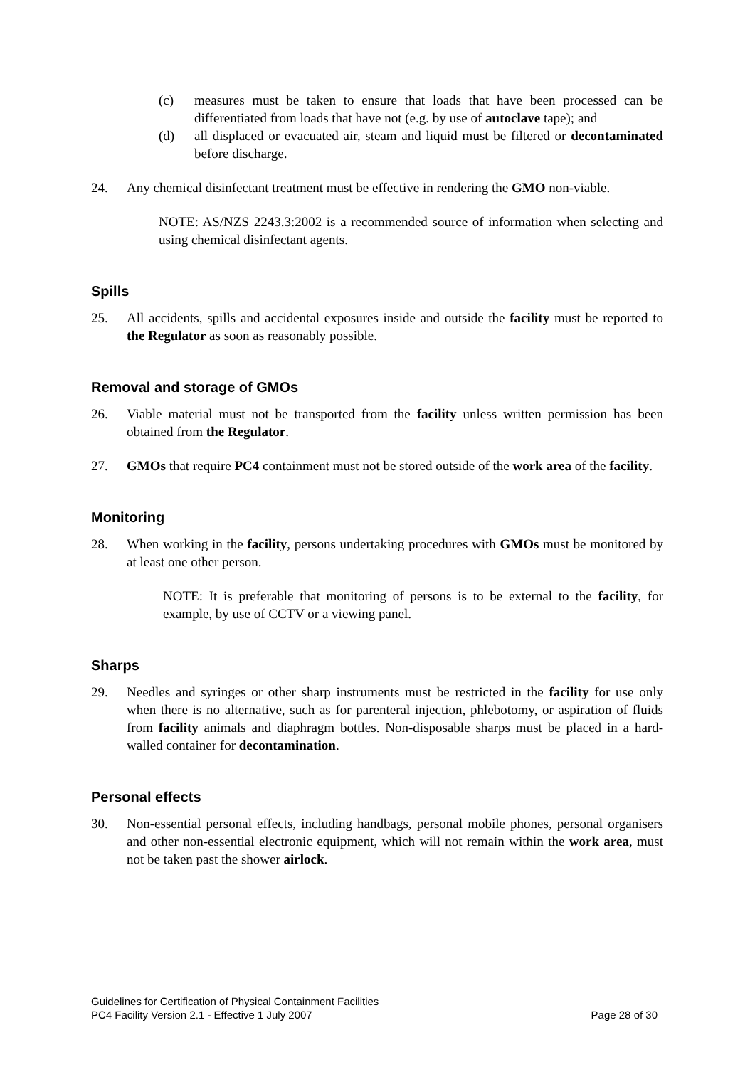(c) measures must be taken to ensure that loads that have been processed can be differentiated from loads that have not (e.g. by use of autoclave tape); and
(d) all displaced or evacuated air, steam and liquid must be filtered or decontaminated before discharge.
24. Any chemical disinfectant treatment must be effective in rendering the GMO non-viable.
NOTE: AS/NZS 2243.3:2002 is a recommended source of information when selecting and using chemical disinfectant agents.
Spills
25. All accidents, spills and accidental exposures inside and outside the facility must be reported to the Regulator as soon as reasonably possible.
Removal and storage of GMOs
26. Viable material must not be transported from the facility unless written permission has been obtained from the Regulator.
27. GMOs that require PC4 containment must not be stored outside of the work area of the facility.
Monitoring
28. When working in the facility, persons undertaking procedures with GMOs must be monitored by at least one other person.
NOTE: It is preferable that monitoring of persons is to be external to the facility, for example, by use of CCTV or a viewing panel.
Sharps
29. Needles and syringes or other sharp instruments must be restricted in the facility for use only when there is no alternative, such as for parenteral injection, phlebotomy, or aspiration of fluids from facility animals and diaphragm bottles. Non-disposable sharps must be placed in a hard-walled container for decontamination.
Personal effects
30. Non-essential personal effects, including handbags, personal mobile phones, personal organisers and other non-essential electronic equipment, which will not remain within the work area, must not be taken past the shower airlock.
Guidelines for Certification of Physical Containment Facilities
PC4 Facility Version 2.1 - Effective 1 July 2007 Page 28 of 30